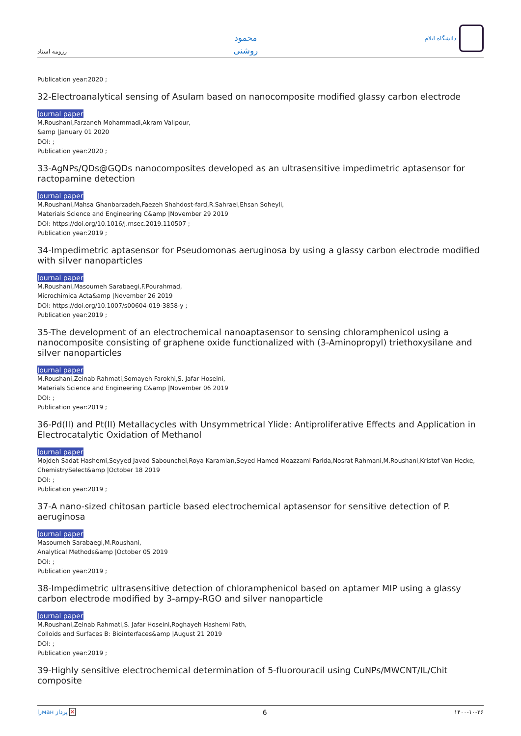رزومه استاد
محمود
روشنی
دانشگاه ایلام
Publication year:2020 ;
32-Electroanalytical sensing of Asulam based on nanocomposite modified glassy carbon electrode
Journal paper
M.Roushani,Farzaneh Mohammadi,Akram Valipour,
&amp |January 01 2020
DOI: ;
Publication year:2020 ;
33-AgNPs/QDs@GQDs nanocomposites developed as an ultrasensitive impedimetric aptasensor for ractopamine detection
Journal paper
M.Roushani,Mahsa Ghanbarzadeh,Faezeh Shahdost-fard,R.Sahraei,Ehsan Soheyli,
Materials Science and Engineering C&amp |November 29 2019
DOI: https://doi.org/10.1016/j.msec.2019.110507 ;
Publication year:2019 ;
34-Impedimetric aptasensor for Pseudomonas aeruginosa by using a glassy carbon electrode modified with silver nanoparticles
Journal paper
M.Roushani,Masoumeh Sarabaegi,F.Pourahmad,
Microchimica Acta&amp |November 26 2019
DOI: https://doi.org/10.1007/s00604-019-3858-y ;
Publication year:2019 ;
35-The development of an electrochemical nanoaptasensor to sensing chloramphenicol using a nanocomposite consisting of graphene oxide functionalized with (3-Aminopropyl) triethoxysilane and silver nanoparticles
Journal paper
M.Roushani,Zeinab Rahmati,Somayeh Farokhi,S. Jafar Hoseini,
Materials Science and Engineering C&amp |November 06 2019
DOI: ;
Publication year:2019 ;
36-Pd(II) and Pt(II) Metallacycles with Unsymmetrical Ylide: Antiproliferative Effects and Application in Electrocatalytic Oxidation of Methanol
Journal paper
Mojdeh Sadat Hashemi,Seyyed Javad Sabounchei,Roya Karamian,Seyed Hamed Moazzami Farida,Nosrat Rahmani,M.Roushani,Kristof Van Hecke,
ChemistrySelect&amp |October 18 2019
DOI: ;
Publication year:2019 ;
37-A nano-sized chitosan particle based electrochemical aptasensor for sensitive detection of P. aeruginosa
Journal paper
Masoumeh Sarabaegi,M.Roushani,
Analytical Methods&amp |October 05 2019
DOI: ;
Publication year:2019 ;
38-Impedimetric ultrasensitive detection of chloramphenicol based on aptamer MIP using a glassy carbon electrode modified by 3-ampy-RGO and silver nanoparticle
Journal paper
M.Roushani,Zeinab Rahmati,S. Jafar Hoseini,Roghayeh Hashemi Fath,
Colloids and Surfaces B: Biointerfaces&amp |August 21 2019
DOI: ;
Publication year:2019 ;
39-Highly sensitive electrochemical determination of 5-fluorouracil using CuNPs/MWCNT/IL/Chit composite
راман پرداز ✕ 6 ۱۴۰۰-۱۰-۲۶